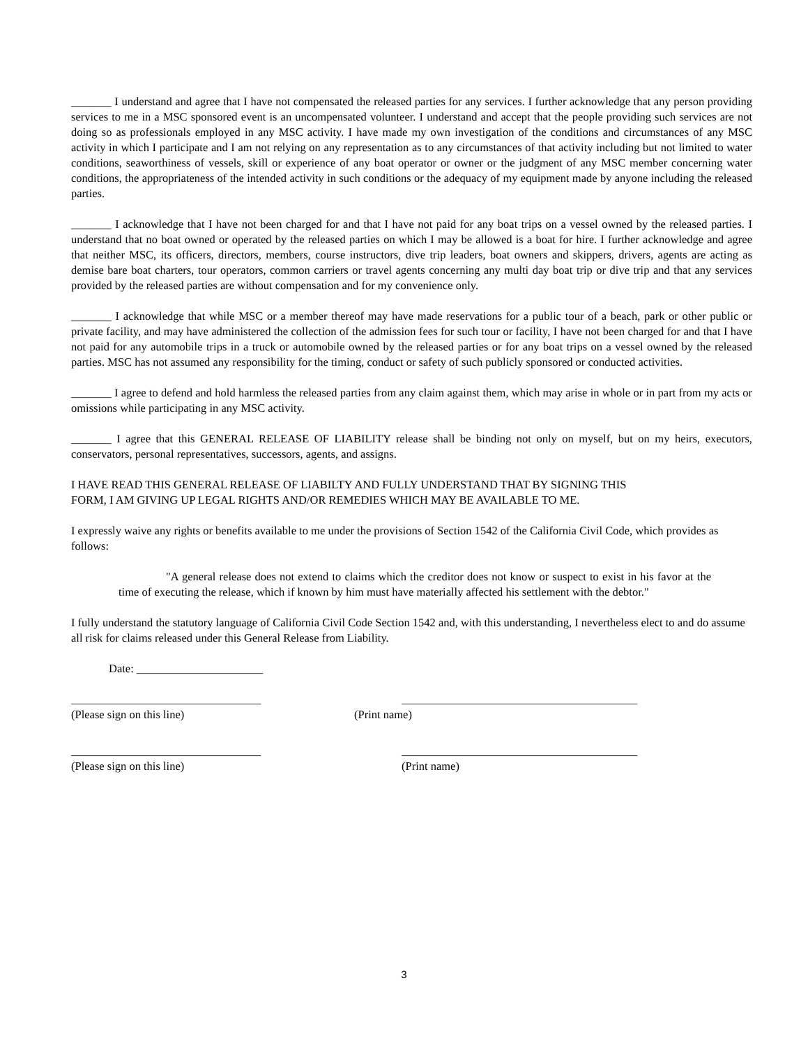_______ I understand and agree that I have not compensated the released parties for any services. I further acknowledge that any person providing services to me in a MSC sponsored event is an uncompensated volunteer. I understand and accept that the people providing such services are not doing so as professionals employed in any MSC activity. I have made my own investigation of the conditions and circumstances of any MSC activity in which I participate and I am not relying on any representation as to any circumstances of that activity including but not limited to water conditions, seaworthiness of vessels, skill or experience of any boat operator or owner or the judgment of any MSC member concerning water conditions, the appropriateness of the intended activity in such conditions or the adequacy of my equipment made by anyone including the released parties.
_______ I acknowledge that I have not been charged for and that I have not paid for any boat trips on a vessel owned by the released parties. I understand that no boat owned or operated by the released parties on which I may be allowed is a boat for hire. I further acknowledge and agree that neither MSC, its officers, directors, members, course instructors, dive trip leaders, boat owners and skippers, drivers, agents are acting as demise bare boat charters, tour operators, common carriers or travel agents concerning any multi day boat trip or dive trip and that any services provided by the released parties are without compensation and for my convenience only.
_______ I acknowledge that while MSC or a member thereof may have made reservations for a public tour of a beach, park or other public or private facility, and may have administered the collection of the admission fees for such tour or facility, I have not been charged for and that I have not paid for any automobile trips in a truck or automobile owned by the released parties or for any boat trips on a vessel owned by the released parties. MSC has not assumed any responsibility for the timing, conduct or safety of such publicly sponsored or conducted activities.
_______ I agree to defend and hold harmless the released parties from any claim against them, which may arise in whole or in part from my acts or omissions while participating in any MSC activity.
_______ I agree that this GENERAL RELEASE OF LIABILITY release shall be binding not only on myself, but on my heirs, executors, conservators, personal representatives, successors, agents, and assigns.
I HAVE READ THIS GENERAL RELEASE OF LIABILTY AND FULLY UNDERSTAND THAT BY SIGNING THIS
FORM, I AM GIVING UP LEGAL RIGHTS AND/OR REMEDIES WHICH MAY BE AVAILABLE TO ME.
I expressly waive any rights or benefits available to me under the provisions of Section 1542 of the California Civil Code, which provides as follows:
"A general release does not extend to claims which the creditor does not know or suspect to exist in his favor at the time of executing the release, which if known by him must have materially affected his settlement with the debtor."
I fully understand the statutory language of California Civil Code Section 1542 and, with this understanding, I nevertheless elect to and do assume all risk for claims released under this General Release from Liability.
Date: ______________________
_________________________________
(Please sign on this line)
_________________________________________
(Print name)
_________________________________
(Please sign on this line)
_________________________________________
(Print name)
3